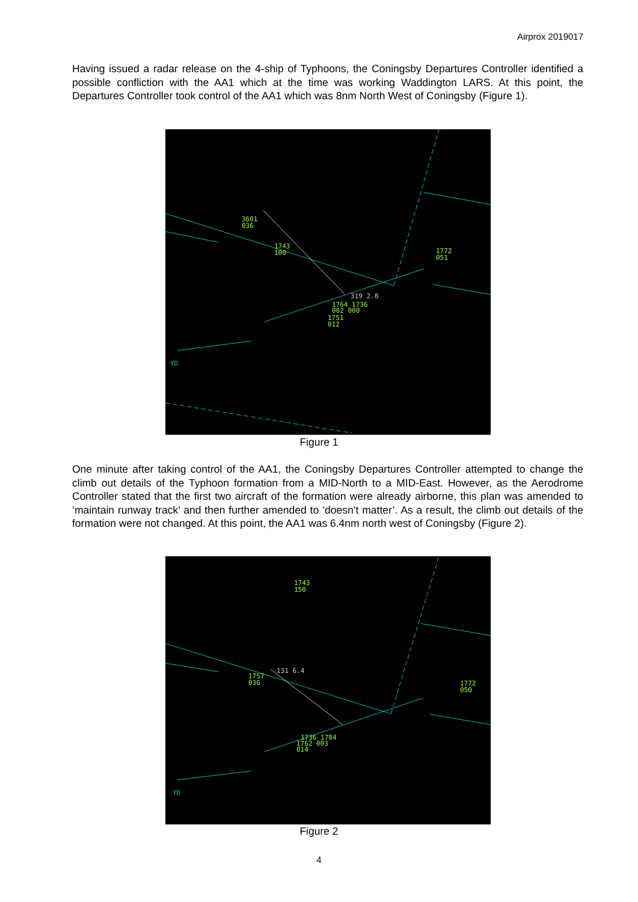Airprox 2019017
Having issued a radar release on the 4-ship of Typhoons, the Coningsby Departures Controller identified a possible confliction with the AA1 which at the time was working Waddington LARS. At this point, the Departures Controller took control of the AA1 which was 8nm North West of Coningsby (Figure 1).
3601
036
1743
100
1772
051
1764 1736
002 000
1751
012
319 2.8
YD
Figure 1
One minute after taking control of the AA1, the Coningsby Departures Controller attempted to change the climb out details of the Typhoon formation from a MID-North to a MID-East. However, as the Aerodrome Controller stated that the first two aircraft of the formation were already airborne, this plan was amended to ‘maintain runway track’ and then further amended to ‘doesn’t matter’. As a result, the climb out details of the formation were not changed. At this point, the AA1 was 6.4nm north west of Coningsby (Figure 2).
1743
150
1757
036
1772
050
1736 1784
1762 003
014
131 6.4
YD
Figure 2
4